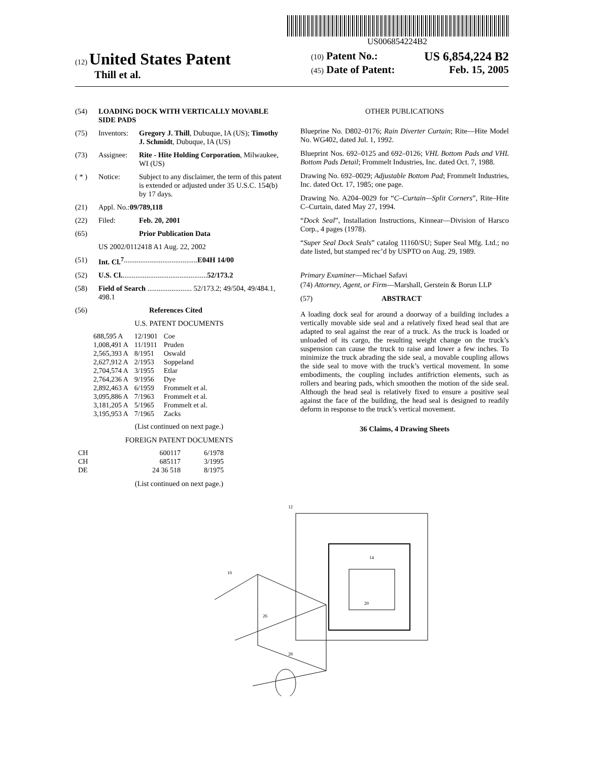US006854224B2
(12) United States Patent
Thill et al.
(10) Patent No.: US 6,854,224 B2
(45) Date of Patent: Feb. 15, 2005
(54) LOADING DOCK WITH VERTICALLY MOVABLE SIDE PADS
(75) Inventors: Gregory J. Thill, Dubuque, IA (US); Timothy J. Schmidt, Dubuque, IA (US)
(73) Assignee: Rite - Hite Holding Corporation, Milwaukee, WI (US)
( * ) Notice: Subject to any disclaimer, the term of this patent is extended or adjusted under 35 U.S.C. 154(b) by 17 days.
(21) Appl. No.: 09/789,118
(22) Filed: Feb. 20, 2001
(65) Prior Publication Data
US 2002/0112418 A1 Aug. 22, 2002
(51) Int. Cl.<sup>7</sup> ........................................ E04H 14/00
(52) U.S. Cl. .............................................. 52/173.2
(58) Field of Search ........................ 52/173.2; 49/504, 49/484.1, 498.1
(56) References Cited
U.S. PATENT DOCUMENTS
| 688,595 A | 12/1901 | Coe |
| 1,008,491 A | 11/1911 | Pruden |
| 2,565,393 A | 8/1951 | Oswald |
| 2,627,912 A | 2/1953 | Soppeland |
| 2,704,574 A | 3/1955 | Etlar |
| 2,764,236 A | 9/1956 | Dye |
| 2,892,463 A | 6/1959 | Frommelt et al. |
| 3,095,886 A | 7/1963 | Frommelt et al. |
| 3,181,205 A | 5/1965 | Frommelt et al. |
| 3,195,953 A | 7/1965 | Zacks |
(List continued on next page.)
FOREIGN PATENT DOCUMENTS
| CH | 600117 | 6/1978 |
| CH | 685117 | 3/1995 |
| DE | 24 36 518 | 8/1975 |
(List continued on next page.)
OTHER PUBLICATIONS
Blueprine No. D802–0176; Rain Diverter Curtain; Rite––Hite Model No. WG402, dated Jul. 1, 1992.
Blueprint Nos. 692–0125 and 692–0126; VHL Bottom Pads and VHL Bottom Pads Detail; Frommelt Industries, Inc. dated Oct. 7, 1988.
Drawing No. 692–0029; Adjustable Bottom Pad; Frommelt Industries, Inc. dated Oct. 17, 1985; one page.
Drawing No. A204–0029 for “C–Curtain—Split Corners”, Rite–Hite C–Curtain, dated May 27, 1994.
“Dock Seal”, Installation Instructions, Kinnear—Division of Harsco Corp., 4 pages (1978).
“Super Seal Dock Seals” catalog 11160/SU; Super Seal Mfg. Ltd.; no date listed, but stamped rec’d by USPTO on Aug. 29, 1989.
Primary Examiner—Michael Safavi
(74) Attorney, Agent, or Firm—Marshall, Gerstein & Borun LLP
(57) ABSTRACT
A loading dock seal for around a doorway of a building includes a vertically movable side seal and a relatively fixed head seal that are adapted to seal against the rear of a truck. As the truck is loaded or unloaded of its cargo, the resulting weight change on the truck’s suspension can cause the truck to raise and lower a few inches. To minimize the truck abrading the side seal, a movable coupling allows the side seal to move with the truck’s vertical movement. In some embodiments, the coupling includes antifriction elements, such as rollers and bearing pads, which smoothen the motion of the side seal. Although the head seal is relatively fixed to ensure a positive seal against the face of the building, the head seal is designed to readily deform in response to the truck’s vertical movement.
36 Claims, 4 Drawing Sheets
12
10
14
26
28
20